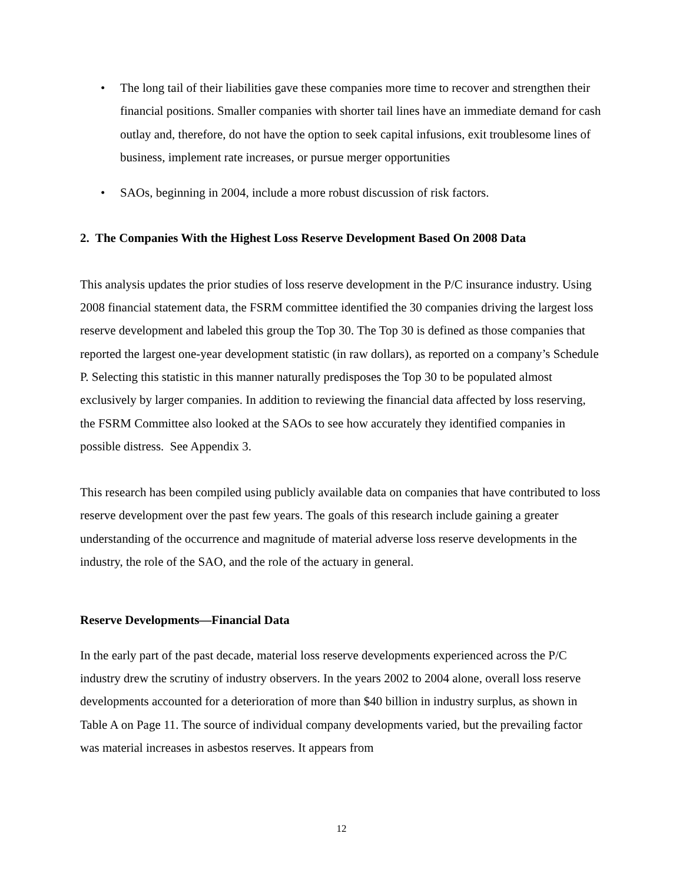• The long tail of their liabilities gave these companies more time to recover and strengthen their financial positions. Smaller companies with shorter tail lines have an immediate demand for cash outlay and, therefore, do not have the option to seek capital infusions, exit troublesome lines of business, implement rate increases, or pursue merger opportunities
• SAOs, beginning in 2004, include a more robust discussion of risk factors.
2. The Companies With the Highest Loss Reserve Development Based On 2008 Data
This analysis updates the prior studies of loss reserve development in the P/C insurance industry. Using 2008 financial statement data, the FSRM committee identified the 30 companies driving the largest loss reserve development and labeled this group the Top 30. The Top 30 is defined as those companies that reported the largest one-year development statistic (in raw dollars), as reported on a company’s Schedule P. Selecting this statistic in this manner naturally predisposes the Top 30 to be populated almost exclusively by larger companies. In addition to reviewing the financial data affected by loss reserving, the FSRM Committee also looked at the SAOs to see how accurately they identified companies in possible distress. See Appendix 3.
This research has been compiled using publicly available data on companies that have contributed to loss reserve development over the past few years. The goals of this research include gaining a greater understanding of the occurrence and magnitude of material adverse loss reserve developments in the industry, the role of the SAO, and the role of the actuary in general.
Reserve Developments—Financial Data
In the early part of the past decade, material loss reserve developments experienced across the P/C industry drew the scrutiny of industry observers. In the years 2002 to 2004 alone, overall loss reserve developments accounted for a deterioration of more than $40 billion in industry surplus, as shown in Table A on Page 11. The source of individual company developments varied, but the prevailing factor was material increases in asbestos reserves. It appears from
12